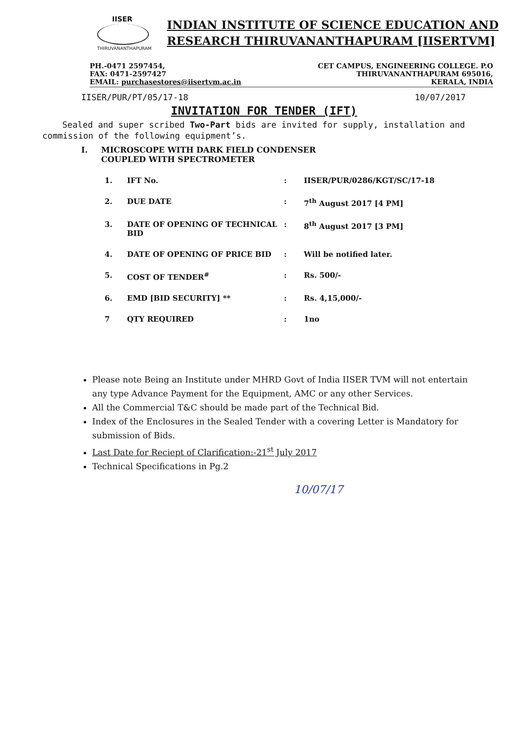IISER
THIRUVANANTHAPURAM
INDIAN INSTITUTE OF SCIENCE EDUCATION AND
RESEARCH THIRUVANANTHAPURAM [IISERTVM]
PH.-0471 2597454,
FAX: 0471-2597427
EMAIL: purchasestores@iisertvm.ac.in
CET CAMPUS, ENGINEERING COLLEGE. P.O
THIRUVANANTHAPURAM 695016,
KERALA, INDIA
IISER/PUR/PT/05/17-18 10/07/2017
INVITATION FOR TENDER (IFT)
Sealed and super scribed Two-Part bids are invited for supply, installation and commission of the following equipment’s.
I. MICROSCOPE WITH DARK FIELD CONDENSER
COUPLED WITH SPECTROMETER
| 1. | IFT No. | : | IISER/PUR/0286/KGT/SC/17-18 |
| 2. | DUE DATE | : | 7<sup>th</sup> August 2017 [4 PM] |
| 3. | DATE OF OPENING OF TECHNICAL BID | : | 8<sup>th</sup> August 2017 [3 PM] |
| 4. | DATE OF OPENING OF PRICE BID | : | Will be notified later. |
| 5. | COST OF TENDER<sup>#</sup> | : | Rs. 500/- |
| 6. | EMD [BID SECURITY] ** | : | Rs. 4,15,000/- |
| 7 | QTY REQUIRED | : | 1no |
Please note Being an Institute under MHRD Govt of India IISER TVM will not entertain any type Advance Payment for the Equipment, AMC or any other Services.
All the Commercial T&C should be made part of the Technical Bid.
Index of the Enclosures in the Sealed Tender with a covering Letter is Mandatory for submission of Bids.
Last Date for Reciept of Clarification:-21<sup>st</sup> July 2017
Technical Specifications in Pg.2
10/07/17